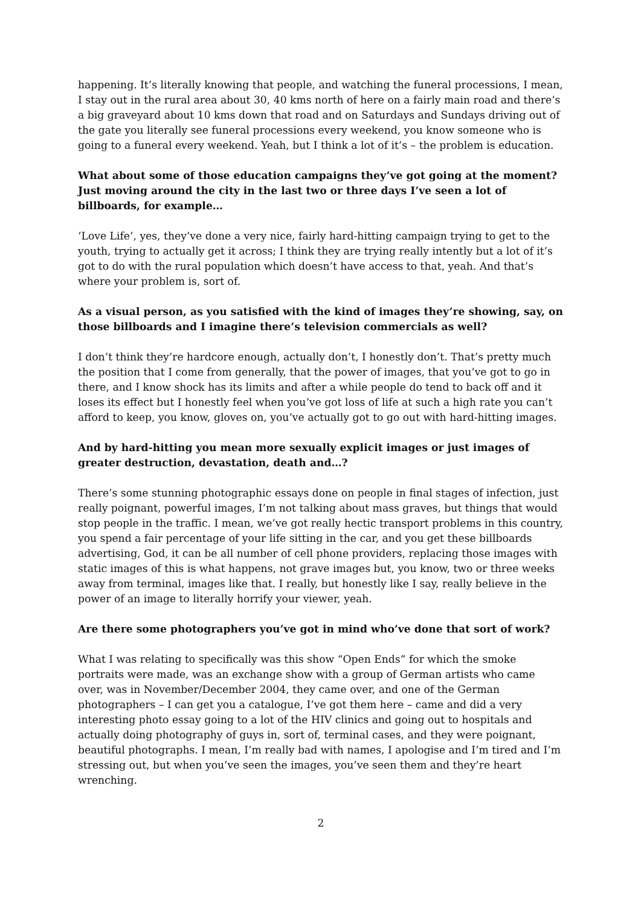happening. It’s literally knowing that people, and watching the funeral processions, I mean, I stay out in the rural area about 30, 40 kms north of here on a fairly main road and there’s a big graveyard about 10 kms down that road and on Saturdays and Sundays driving out of the gate you literally see funeral processions every weekend, you know someone who is going to a funeral every weekend. Yeah, but I think a lot of it’s – the problem is education.
What about some of those education campaigns they’ve got going at the moment? Just moving around the city in the last two or three days I’ve seen a lot of billboards, for example…
‘Love Life’, yes, they’ve done a very nice, fairly hard-hitting campaign trying to get to the youth, trying to actually get it across; I think they are trying really intently but a lot of it’s got to do with the rural population which doesn’t have access to that, yeah. And that’s where your problem is, sort of.
As a visual person, as you satisfied with the kind of images they’re showing, say, on those billboards and I imagine there’s television commercials as well?
I don’t think they’re hardcore enough, actually don’t, I honestly don’t. That’s pretty much the position that I come from generally, that the power of images, that you’ve got to go in there, and I know shock has its limits and after a while people do tend to back off and it loses its effect but I honestly feel when you’ve got loss of life at such a high rate you can’t afford to keep, you know, gloves on, you’ve actually got to go out with hard-hitting images.
And by hard-hitting you mean more sexually explicit images or just images of greater destruction, devastation, death and…?
There’s some stunning photographic essays done on people in final stages of infection, just really poignant, powerful images, I’m not talking about mass graves, but things that would stop people in the traffic. I mean, we’ve got really hectic transport problems in this country, you spend a fair percentage of your life sitting in the car, and you get these billboards advertising, God, it can be all number of cell phone providers, replacing those images with static images of this is what happens, not grave images but, you know, two or three weeks away from terminal, images like that. I really, but honestly like I say, really believe in the power of an image to literally horrify your viewer, yeah.
Are there some photographers you’ve got in mind who’ve done that sort of work?
What I was relating to specifically was this show “Open Ends” for which the smoke portraits were made, was an exchange show with a group of German artists who came over, was in November/December 2004, they came over, and one of the German photographers – I can get you a catalogue, I’ve got them here – came and did a very interesting photo essay going to a lot of the HIV clinics and going out to hospitals and actually doing photography of guys in, sort of, terminal cases, and they were poignant, beautiful photographs. I mean, I’m really bad with names, I apologise and I’m tired and I’m stressing out, but when you’ve seen the images, you’ve seen them and they’re heart wrenching.
2